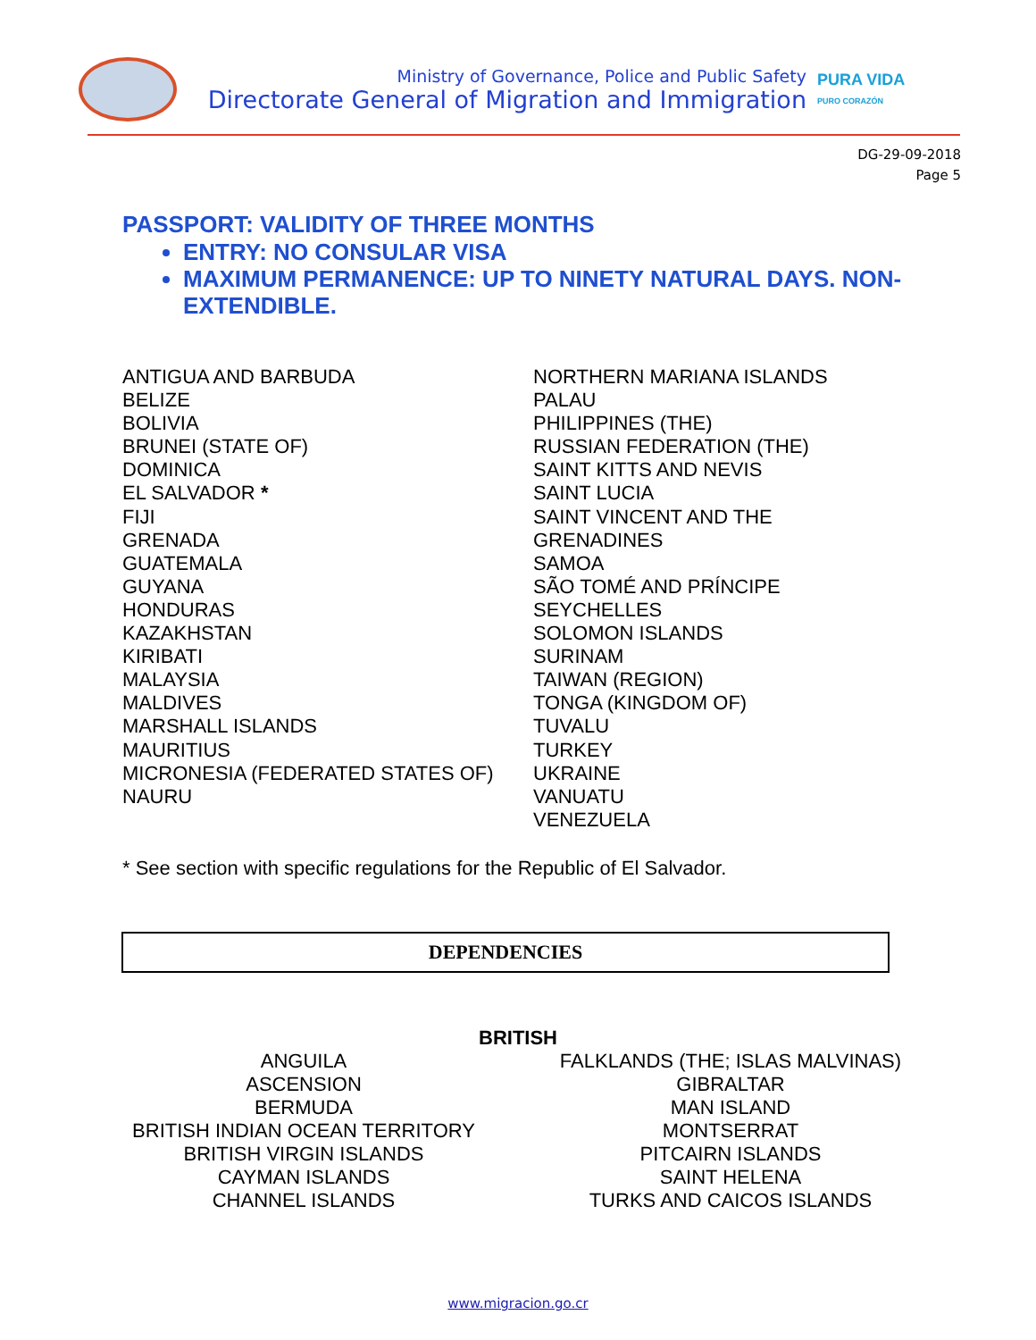Ministry of Governance, Police and Public Safety
Directorate General of Migration and Immigration
PURA VIDA
PURO CORAZÓN
DG-29-09-2018
Page 5
PASSPORT: VALIDITY OF THREE MONTHS
ENTRY: NO CONSULAR VISA
MAXIMUM PERMANENCE: UP TO NINETY NATURAL DAYS. NON-EXTENDIBLE.
ANTIGUA AND BARBUDA
BELIZE
BOLIVIA
BRUNEI (STATE OF)
DOMINICA
EL SALVADOR *
FIJI
GRENADA
GUATEMALA
GUYANA
HONDURAS
KAZAKHSTAN
KIRIBATI
MALAYSIA
MALDIVES
MARSHALL ISLANDS
MAURITIUS
MICRONESIA (FEDERATED STATES OF)
NAURU
NORTHERN MARIANA ISLANDS
PALAU
PHILIPPINES (THE)
RUSSIAN FEDERATION (THE)
SAINT KITTS AND NEVIS
SAINT LUCIA
SAINT VINCENT AND THE
GRENADINES
SAMOA
SÃO TOMÉ AND PRÍNCIPE
SEYCHELLES
SOLOMON ISLANDS
SURINAM
TAIWAN (REGION)
TONGA (KINGDOM OF)
TUVALU
TURKEY
UKRAINE
VANUATU
VENEZUELA
* See section with specific regulations for the Republic of El Salvador.
DEPENDENCIES
BRITISH
ANGUILA
ASCENSION
BERMUDA
BRITISH INDIAN OCEAN TERRITORY
BRITISH VIRGIN ISLANDS
CAYMAN ISLANDS
CHANNEL ISLANDS
FALKLANDS (THE; ISLAS MALVINAS)
GIBRALTAR
MAN ISLAND
MONTSERRAT
PITCAIRN ISLANDS
SAINT HELENA
TURKS AND CAICOS ISLANDS
www.migracion.go.cr